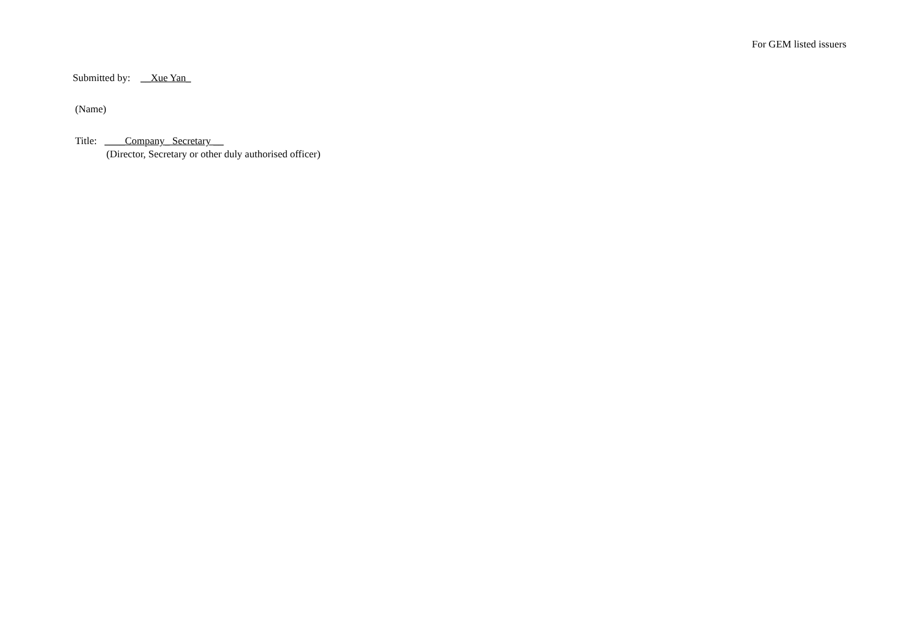For GEM listed issuers
Submitted by: __Xue Yan_
(Name)
Title: ____Company_ Secretary __
(Director, Secretary or other duly authorised officer)